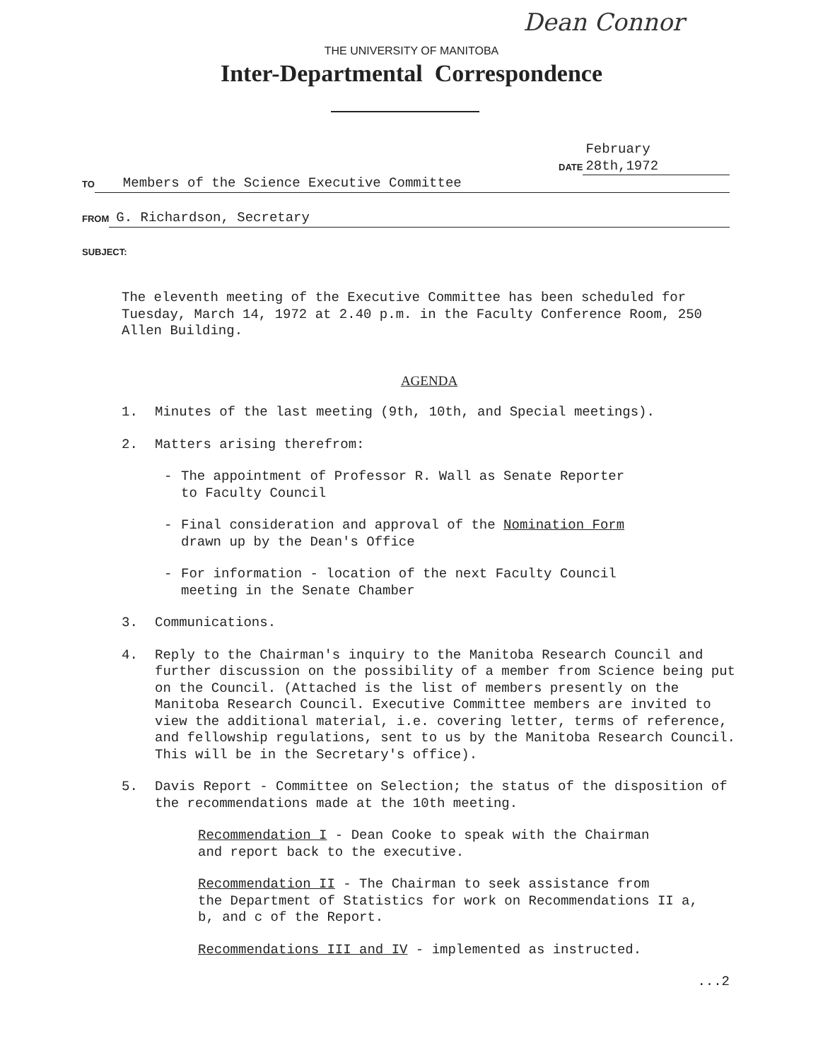Dean Connor
THE UNIVERSITY OF MANITOBA
Inter-Departmental Correspondence
DATE February 28th,1972
TO Members of the Science Executive Committee
FROM G. Richardson, Secretary
SUBJECT:
The eleventh meeting of the Executive Committee has been scheduled for Tuesday, March 14, 1972 at 2.40 p.m. in the Faculty Conference Room, 250 Allen Building.
AGENDA
1. Minutes of the last meeting (9th, 10th, and Special meetings).
2. Matters arising therefrom:
- The appointment of Professor R. Wall as Senate Reporter
to Faculty Council
- Final consideration and approval of the Nomination Form
drawn up by the Dean's Office
- For information - location of the next Faculty Council
meeting in the Senate Chamber
3. Communications.
4. Reply to the Chairman's inquiry to the Manitoba Research Council and further discussion on the possibility of a member from Science being put on the Council. (Attached is the list of members presently on the Manitoba Research Council. Executive Committee members are invited to view the additional material, i.e. covering letter, terms of reference, and fellowship regulations, sent to us by the Manitoba Research Council. This will be in the Secretary's office).
5. Davis Report - Committee on Selection; the status of the disposition of the recommendations made at the 10th meeting.
Recommendation I - Dean Cooke to speak with the Chairman
and report back to the executive.
Recommendation II - The Chairman to seek assistance from
the Department of Statistics for work on Recommendations II a,
b, and c of the Report.
Recommendations III and IV - implemented as instructed.
...2